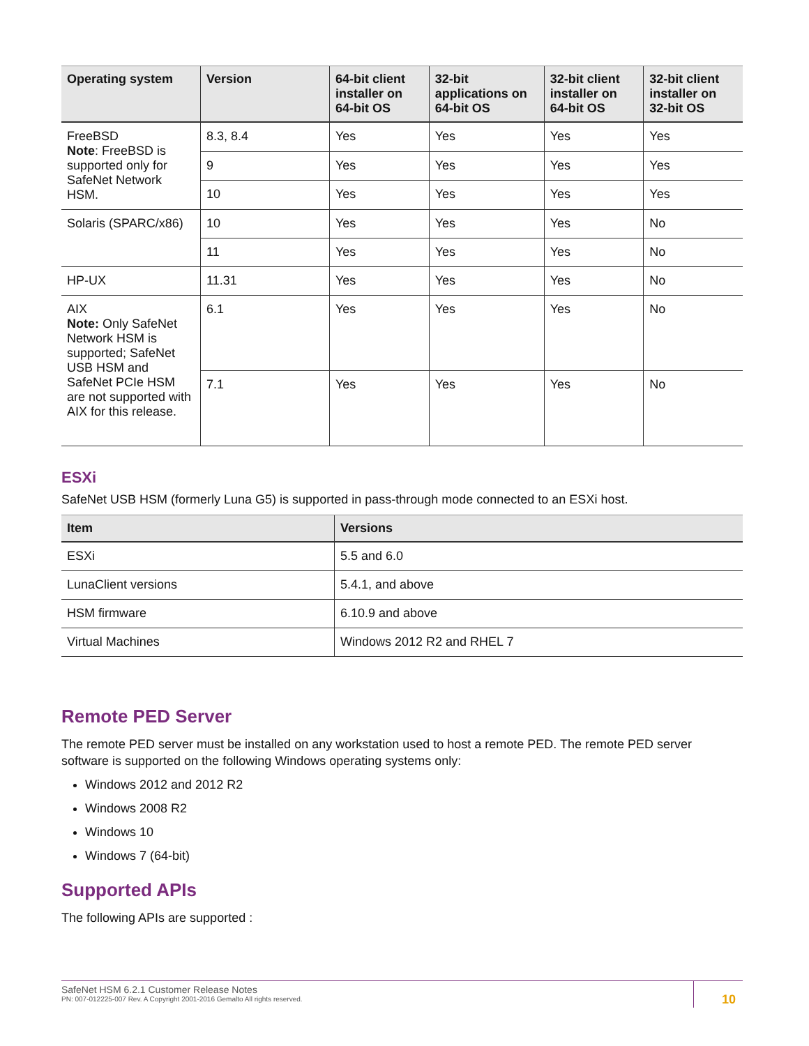| Operating system | Version | 64-bit client installer on 64-bit OS | 32-bit applications on 64-bit OS | 32-bit client installer on 64-bit OS | 32-bit client installer on 32-bit OS |
| --- | --- | --- | --- | --- | --- |
| FreeBSD Note : FreeBSD is supported only for SafeNet Network HSM. | 8.3, 8.4 | Yes | Yes | Yes | Yes |
| | 9 | Yes | Yes | Yes | Yes |
| | 10 | Yes | Yes | Yes | Yes |
| Solaris (SPARC/x86) | 10 | Yes | Yes | Yes | No |
| | 11 | Yes | Yes | Yes | No |
| HP-UX | 11.31 | Yes | Yes | Yes | No |
| AIX Note: Only SafeNet Network HSM is supported; SafeNet USB HSM and SafeNet PCIe HSM are not supported with AIX for this release. | 6.1 | Yes | Yes | Yes | No |
| | 7.1 | Yes | Yes | Yes | No |
ESXi
SafeNet USB HSM (formerly Luna G5) is supported in pass-through mode connected to an ESXi host.
| Item | Versions |
| --- | --- |
| ESXi | 5.5 and 6.0 |
| LunaClient versions | 5.4.1, and above |
| HSM firmware | 6.10.9 and above |
| Virtual Machines | Windows 2012 R2 and RHEL 7 |
Remote PED Server
The remote PED server must be installed on any workstation used to host a remote PED. The remote PED server software is supported on the following Windows operating systems only:
Windows 2012 and 2012 R2
Windows 2008 R2
Windows 10
Windows 7 (64-bit)
Supported APIs
The following APIs are supported :
SafeNet HSM 6.2.1 Customer Release Notes
PN: 007-012225-007 Rev. A Copyright 2001-2016 Gemalto All rights reserved.
10